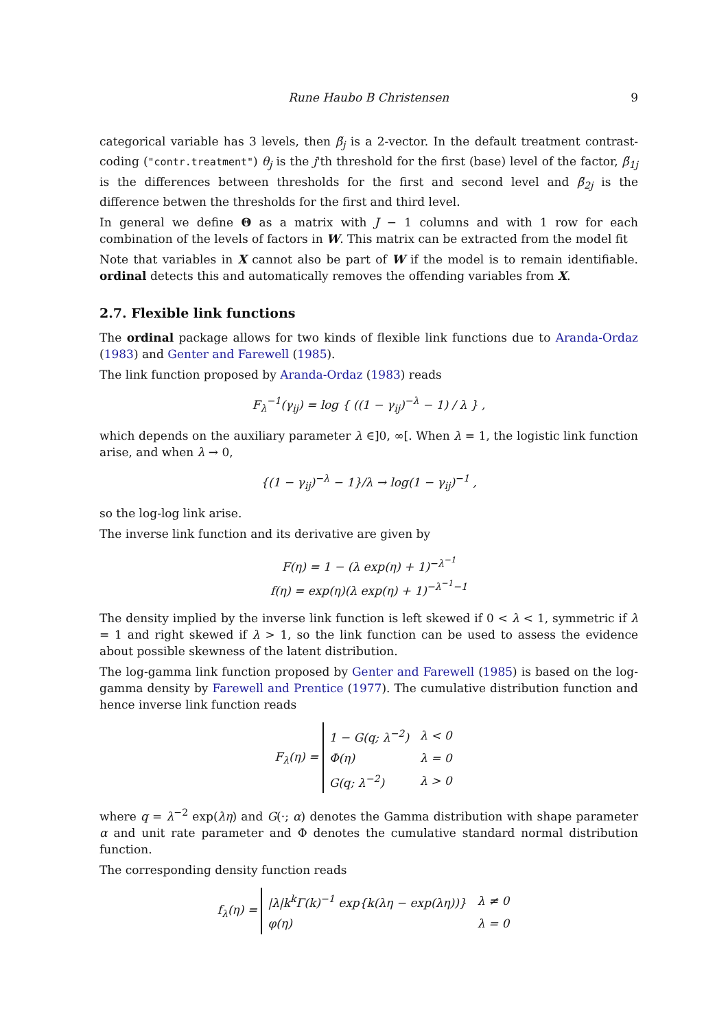Rune Haubo B Christensen 9
categorical variable has 3 levels, then β̃<sub>j</sub> is a 2-vector. In the default treatment contrast-coding ("contr.treatment") θ<sub>j</sub> is the j'th threshold for the first (base) level of the factor, β̃<sub>1j</sub> is the differences between thresholds for the first and second level and β̃<sub>2j</sub> is the difference betwen the thresholds for the first and third level.
In general we define Θ as a matrix with J − 1 columns and with 1 row for each combination of the levels of factors in W. This matrix can be extracted from the model fit
Note that variables in X cannot also be part of W if the model is to remain identifiable. ordinal detects this and automatically removes the offending variables from X.
2.7. Flexible link functions
The ordinal package allows for two kinds of flexible link functions due to Aranda-Ordaz (1983) and Genter and Farewell (1985).
The link function proposed by Aranda-Ordaz (1983) reads
F<sub>λ</sub><sup>−1</sup>(γ<sub>ij</sub>) = log { ((1 − γ<sub>ij</sub>)<sup>−λ</sup> − 1) / λ } ,
which depends on the auxiliary parameter λ ∈]0, ∞[. When λ = 1, the logistic link function arise, and when λ → 0,
{(1 − γ<sub>ij</sub>)<sup>−λ</sup> − 1}/λ → log(1 − γ<sub>ij</sub>)<sup>−1</sup> ,
so the log-log link arise.
The inverse link function and its derivative are given by
F(η) = 1 − (λ exp(η) + 1)<sup>−λ<sup>−1</sup></sup>
f(η) = exp(η)(λ exp(η) + 1)<sup>−λ<sup>−1</sup>−1</sup>
The density implied by the inverse link function is left skewed if 0 < λ < 1, symmetric if λ = 1 and right skewed if λ > 1, so the link function can be used to assess the evidence about possible skewness of the latent distribution.
The log-gamma link function proposed by Genter and Farewell (1985) is based on the log-gamma density by Farewell and Prentice (1977). The cumulative distribution function and hence inverse link function reads
F<sub>λ</sub>(η) =
| 1 − G(q; λ<sup>−2</sup>) | λ < 0 |
| Φ(η) | λ = 0 |
| G(q; λ<sup>−2</sup>) | λ > 0 |
where q = λ<sup>−2</sup> exp(λη) and G(·; α) denotes the Gamma distribution with shape parameter α and unit rate parameter and Φ denotes the cumulative standard normal distribution function.
The corresponding density function reads
f<sub>λ</sub>(η) =
| /λ/k<sup>k</sup>Γ(k)<sup>−1</sup> exp{k(λη − exp(λη))} | λ ≠ 0 |
| φ(η) | λ = 0 |